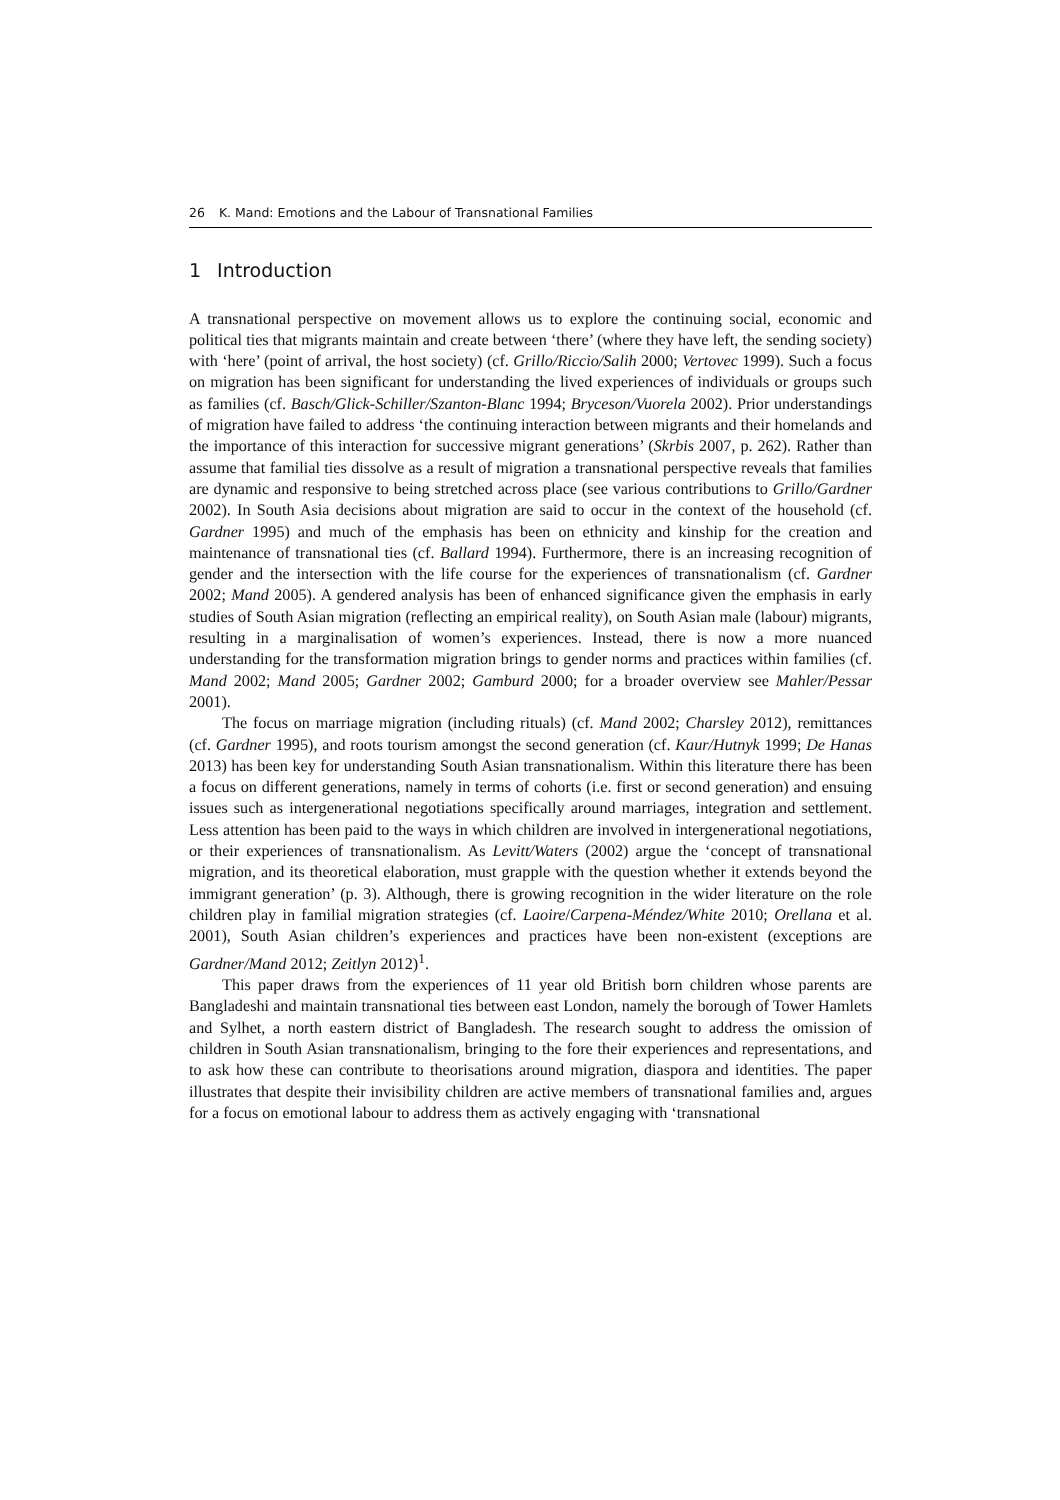26 K. Mand: Emotions and the Labour of Transnational Families
1 Introduction
A transnational perspective on movement allows us to explore the continuing social, economic and political ties that migrants maintain and create between ‘there’ (where they have left, the sending society) with ‘here’ (point of arrival, the host society) (cf. Grillo/Riccio/Salih 2000; Vertovec 1999). Such a focus on migration has been significant for understanding the lived experiences of individuals or groups such as families (cf. Basch/Glick-Schiller/Szanton-Blanc 1994; Bryceson/Vuorela 2002). Prior understandings of migration have failed to address ‘the continuing interaction between migrants and their homelands and the importance of this interaction for successive migrant generations’ (Skrbis 2007, p. 262). Rather than assume that familial ties dissolve as a result of migration a transnational perspective reveals that families are dynamic and responsive to being stretched across place (see various contributions to Grillo/Gardner 2002). In South Asia decisions about migration are said to occur in the context of the household (cf. Gardner 1995) and much of the emphasis has been on ethnicity and kinship for the creation and maintenance of transnational ties (cf. Ballard 1994). Furthermore, there is an increasing recognition of gender and the intersection with the life course for the experiences of transnationalism (cf. Gardner 2002; Mand 2005). A gendered analysis has been of enhanced significance given the emphasis in early studies of South Asian migration (reflecting an empirical reality), on South Asian male (labour) migrants, resulting in a marginalisation of women’s experiences. Instead, there is now a more nuanced understanding for the transformation migration brings to gender norms and practices within families (cf. Mand 2002; Mand 2005; Gardner 2002; Gamburd 2000; for a broader overview see Mahler/Pessar 2001).
The focus on marriage migration (including rituals) (cf. Mand 2002; Charsley 2012), remittances (cf. Gardner 1995), and roots tourism amongst the second generation (cf. Kaur/Hutnyk 1999; De Hanas 2013) has been key for understanding South Asian transnationalism. Within this literature there has been a focus on different generations, namely in terms of cohorts (i.e. first or second generation) and ensuing issues such as intergenerational negotiations specifically around marriages, integration and settlement. Less attention has been paid to the ways in which children are involved in intergenerational negotiations, or their experiences of transnationalism. As Levitt/Waters (2002) argue the ‘concept of transnational migration, and its theoretical elaboration, must grapple with the question whether it extends beyond the immigrant generation’ (p. 3). Although, there is growing recognition in the wider literature on the role children play in familial migration strategies (cf. Laoire/Carpena-Méndez/White 2010; Orellana et al. 2001), South Asian children’s experiences and practices have been non-existent (exceptions are Gardner/Mand 2012; Zeitlyn 2012)<sup>1</sup>.
This paper draws from the experiences of 11 year old British born children whose parents are Bangladeshi and maintain transnational ties between east London, namely the borough of Tower Hamlets and Sylhet, a north eastern district of Bangladesh. The research sought to address the omission of children in South Asian transnationalism, bringing to the fore their experiences and representations, and to ask how these can contribute to theorisations around migration, diaspora and identities. The paper illustrates that despite their invisibility children are active members of transnational families and, argues for a focus on emotional labour to address them as actively engaging with ‘transnational